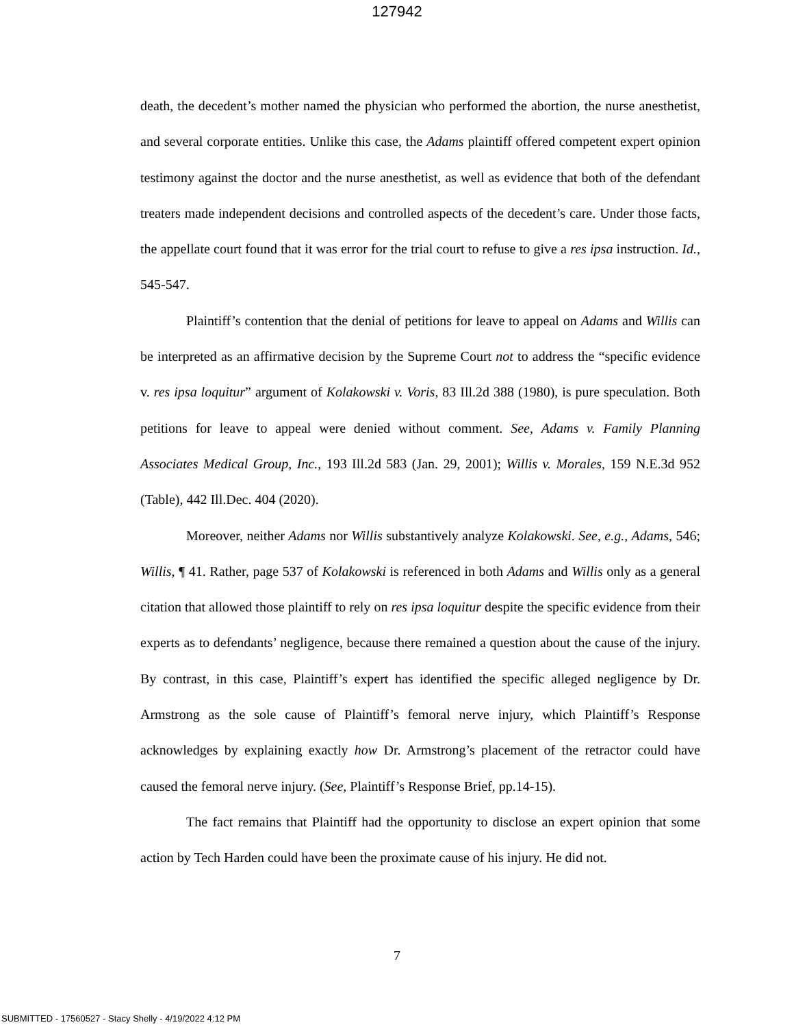127942
death, the decedent’s mother named the physician who performed the abortion, the nurse anesthetist, and several corporate entities. Unlike this case, the Adams plaintiff offered competent expert opinion testimony against the doctor and the nurse anesthetist, as well as evidence that both of the defendant treaters made independent decisions and controlled aspects of the decedent’s care. Under those facts, the appellate court found that it was error for the trial court to refuse to give a res ipsa instruction. Id., 545-547.
Plaintiff’s contention that the denial of petitions for leave to appeal on Adams and Willis can be interpreted as an affirmative decision by the Supreme Court not to address the “specific evidence v. res ipsa loquitur” argument of Kolakowski v. Voris, 83 Ill.2d 388 (1980), is pure speculation. Both petitions for leave to appeal were denied without comment. See, Adams v. Family Planning Associates Medical Group, Inc., 193 Ill.2d 583 (Jan. 29, 2001); Willis v. Morales, 159 N.E.3d 952 (Table), 442 Ill.Dec. 404 (2020).
Moreover, neither Adams nor Willis substantively analyze Kolakowski. See, e.g., Adams, 546; Willis, ¶ 41. Rather, page 537 of Kolakowski is referenced in both Adams and Willis only as a general citation that allowed those plaintiff to rely on res ipsa loquitur despite the specific evidence from their experts as to defendants’ negligence, because there remained a question about the cause of the injury. By contrast, in this case, Plaintiff’s expert has identified the specific alleged negligence by Dr. Armstrong as the sole cause of Plaintiff’s femoral nerve injury, which Plaintiff’s Response acknowledges by explaining exactly how Dr. Armstrong’s placement of the retractor could have caused the femoral nerve injury. (See, Plaintiff’s Response Brief, pp.14-15).
The fact remains that Plaintiff had the opportunity to disclose an expert opinion that some action by Tech Harden could have been the proximate cause of his injury. He did not.
7
SUBMITTED - 17560527 - Stacy Shelly - 4/19/2022 4:12 PM